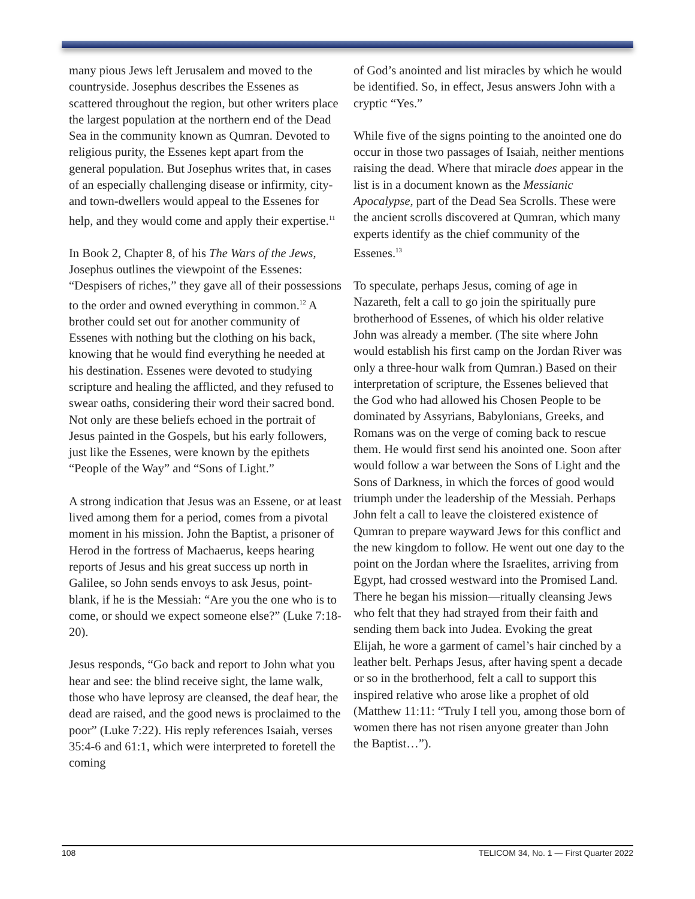many pious Jews left Jerusalem and moved to the countryside. Josephus describes the Essenes as scattered throughout the region, but other writers place the largest population at the northern end of the Dead Sea in the community known as Qumran. Devoted to religious purity, the Essenes kept apart from the general population. But Josephus writes that, in cases of an especially challenging disease or infirmity, city- and town-dwellers would appeal to the Essenes for help, and they would come and apply their expertise.<sup>11</sup>
In Book 2, Chapter 8, of his The Wars of the Jews, Josephus outlines the viewpoint of the Essenes: “Despisers of riches,” they gave all of their possessions to the order and owned everything in common.<sup>12</sup> A brother could set out for another community of Essenes with nothing but the clothing on his back, knowing that he would find everything he needed at his destination. Essenes were devoted to studying scripture and healing the afflicted, and they refused to swear oaths, considering their word their sacred bond. Not only are these beliefs echoed in the portrait of Jesus painted in the Gospels, but his early followers, just like the Essenes, were known by the epithets “People of the Way” and “Sons of Light.”
A strong indication that Jesus was an Essene, or at least lived among them for a period, comes from a pivotal moment in his mission. John the Baptist, a prisoner of Herod in the fortress of Machaerus, keeps hearing reports of Jesus and his great success up north in Galilee, so John sends envoys to ask Jesus, point-blank, if he is the Messiah: “Are you the one who is to come, or should we expect someone else?” (Luke 7:18-20).
Jesus responds, “Go back and report to John what you hear and see: the blind receive sight, the lame walk, those who have leprosy are cleansed, the deaf hear, the dead are raised, and the good news is proclaimed to the poor” (Luke 7:22). His reply references Isaiah, verses 35:4-6 and 61:1, which were interpreted to foretell the coming
of God’s anointed and list miracles by which he would be identified. So, in effect, Jesus answers John with a cryptic “Yes.”
While five of the signs pointing to the anointed one do occur in those two passages of Isaiah, neither mentions raising the dead. Where that miracle does appear in the list is in a document known as the Messianic Apocalypse, part of the Dead Sea Scrolls. These were the ancient scrolls discovered at Qumran, which many experts identify as the chief community of the Essenes.<sup>13</sup>
To speculate, perhaps Jesus, coming of age in Nazareth, felt a call to go join the spiritually pure brotherhood of Essenes, of which his older relative John was already a member. (The site where John would establish his first camp on the Jordan River was only a three-hour walk from Qumran.) Based on their interpretation of scripture, the Essenes believed that the God who had allowed his Chosen People to be dominated by Assyrians, Babylonians, Greeks, and Romans was on the verge of coming back to rescue them. He would first send his anointed one. Soon after would follow a war between the Sons of Light and the Sons of Darkness, in which the forces of good would triumph under the leadership of the Messiah. Perhaps John felt a call to leave the cloistered existence of Qumran to prepare wayward Jews for this conflict and the new kingdom to follow. He went out one day to the point on the Jordan where the Israelites, arriving from Egypt, had crossed westward into the Promised Land. There he began his mission—ritually cleansing Jews who felt that they had strayed from their faith and sending them back into Judea. Evoking the great Elijah, he wore a garment of camel’s hair cinched by a leather belt. Perhaps Jesus, after having spent a decade or so in the brotherhood, felt a call to support this inspired relative who arose like a prophet of old (Matthew 11:11: “Truly I tell you, among those born of women there has not risen anyone greater than John the Baptist…”).
108 TELICOM 34, No. 1 — First Quarter 2022